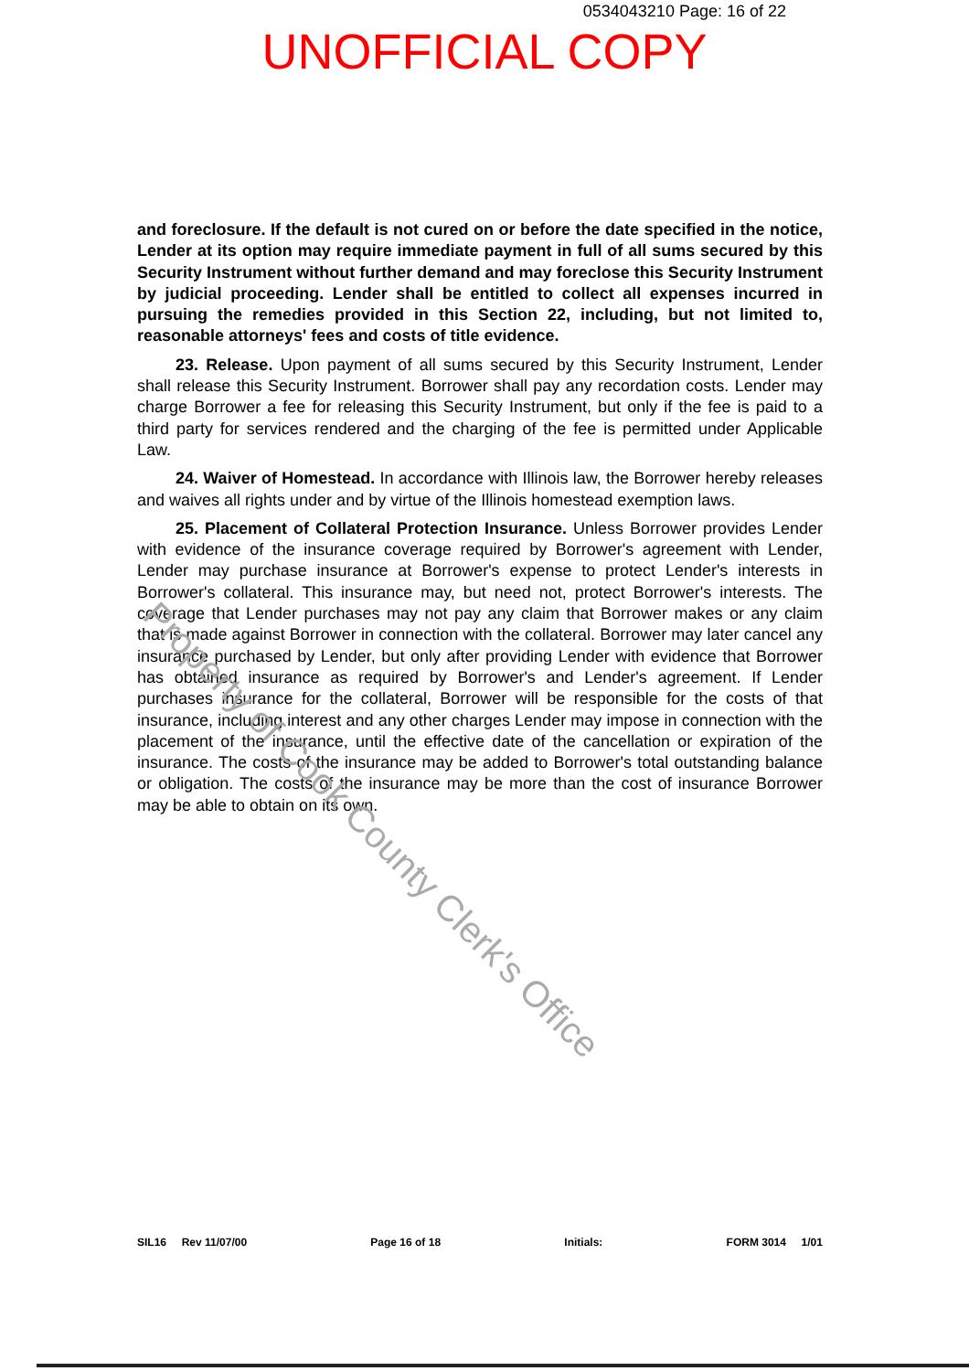0534043210 Page: 16 of 22
UNOFFICIAL COPY
and foreclosure. If the default is not cured on or before the date specified in the notice, Lender at its option may require immediate payment in full of all sums secured by this Security Instrument without further demand and may foreclose this Security Instrument by judicial proceeding. Lender shall be entitled to collect all expenses incurred in pursuing the remedies provided in this Section 22, including, but not limited to, reasonable attorneys' fees and costs of title evidence.
23. Release. Upon payment of all sums secured by this Security Instrument, Lender shall release this Security Instrument. Borrower shall pay any recordation costs. Lender may charge Borrower a fee for releasing this Security Instrument, but only if the fee is paid to a third party for services rendered and the charging of the fee is permitted under Applicable Law.
24. Waiver of Homestead. In accordance with Illinois law, the Borrower hereby releases and waives all rights under and by virtue of the Illinois homestead exemption laws.
25. Placement of Collateral Protection Insurance. Unless Borrower provides Lender with evidence of the insurance coverage required by Borrower's agreement with Lender, Lender may purchase insurance at Borrower's expense to protect Lender's interests in Borrower's collateral. This insurance may, but need not, protect Borrower's interests. The coverage that Lender purchases may not pay any claim that Borrower makes or any claim that is made against Borrower in connection with the collateral. Borrower may later cancel any insurance purchased by Lender, but only after providing Lender with evidence that Borrower has obtained insurance as required by Borrower's and Lender's agreement. If Lender purchases insurance for the collateral, Borrower will be responsible for the costs of that insurance, including interest and any other charges Lender may impose in connection with the placement of the insurance, until the effective date of the cancellation or expiration of the insurance. The costs of the insurance may be added to Borrower's total outstanding balance or obligation. The costs of the insurance may be more than the cost of insurance Borrower may be able to obtain on its own.
Property of Cook County Clerk's Office
SIL16 Rev 11/07/00 Page 16 of 18 Initials: FORM 3014 1/01